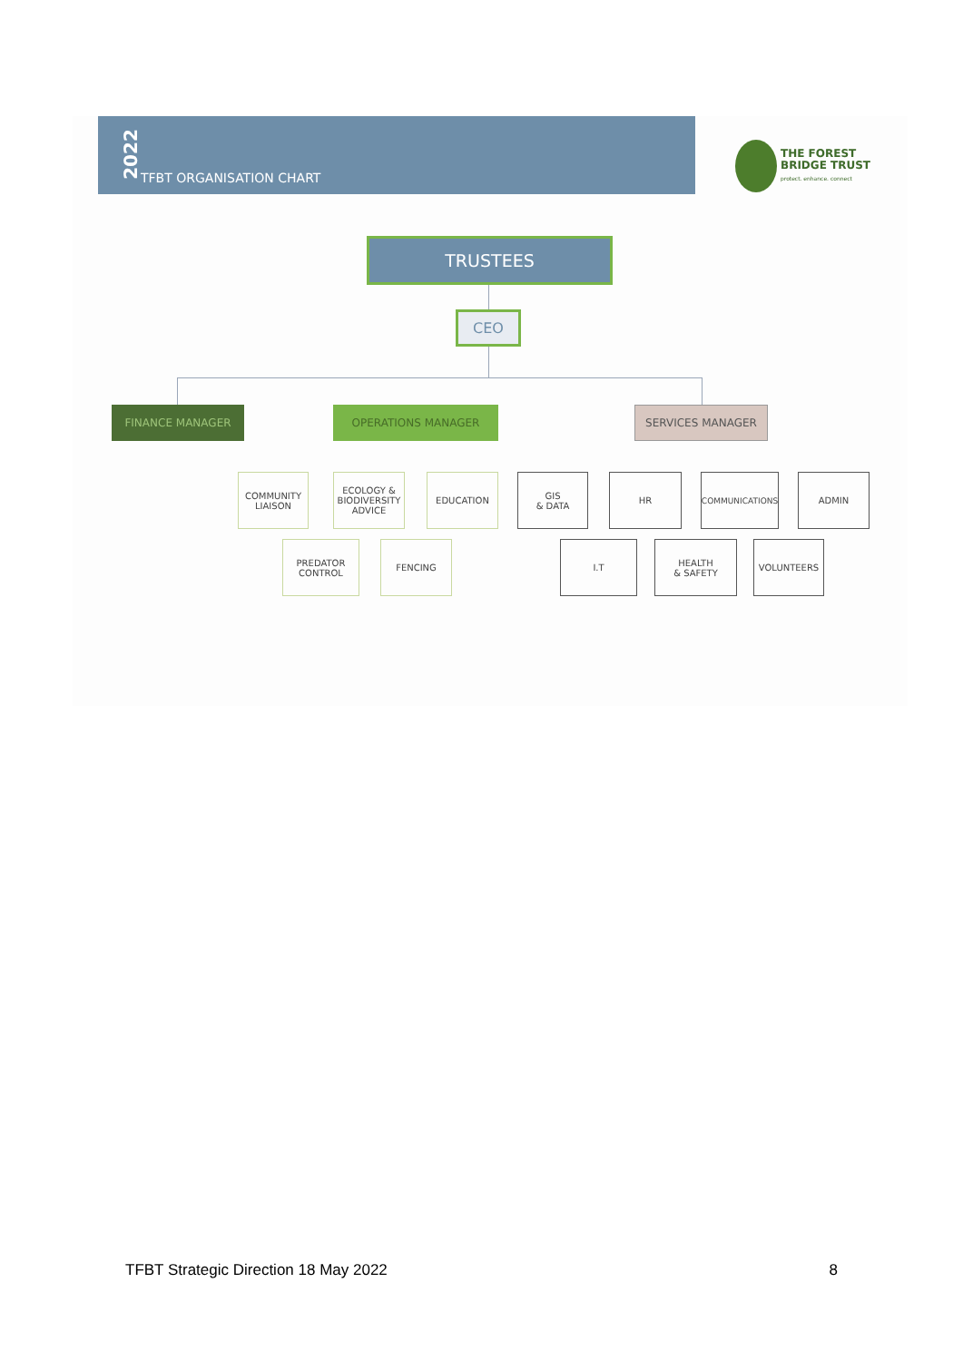2022
TFBT ORGANISATION CHART
THE FOREST
BRIDGE TRUST
protect. enhance. connect
TRUSTEES
CEO
FINANCE MANAGER OPERATIONS MANAGER SERVICES MANAGER
COMMUNITY
LIAISON
ECOLOGY &
BIODIVERSITY
ADVICE
EDUCATION
GIS
& DATA
HR COMMUNICATIONS ADMIN
PREDATOR
CONTROL
FENCING I.T
HEALTH
& SAFETY
VOLUNTEERS
TFBT Strategic Direction 18 May 2022 8